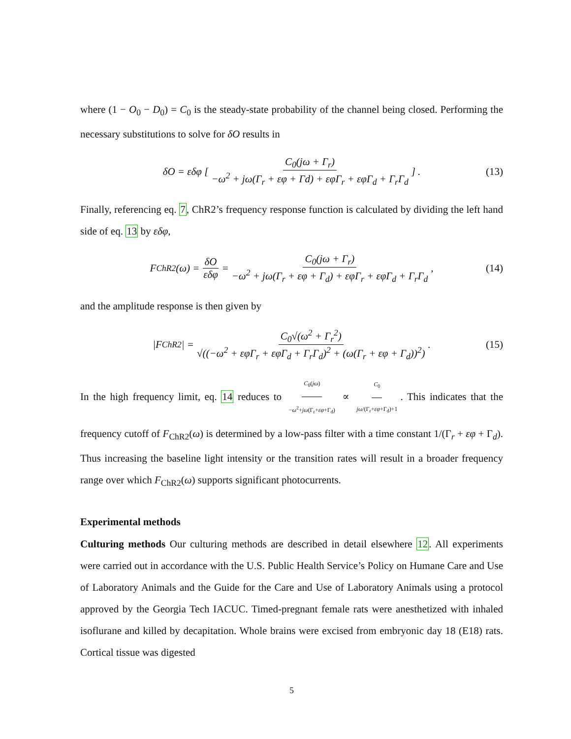where (1 − O<sub>0</sub> − D<sub>0</sub>) = C<sub>0</sub> is the steady-state probability of the channel being closed. Performing the necessary substitutions to solve for δO results in
δO = εδφ [ C<sub>0</sub>(jω + Γ<sub>r</sub>) −ω<sup>2</sup> + jω(Γ<sub>r</sub> + εφ + Γd) + εφΓ<sub>r</sub> + εφΓ<sub>d</sub> + Γ<sub>r</sub>Γ<sub>d</sub> ] . (13)
Finally, referencing eq. 7, ChR2’s frequency response function is calculated by dividing the left hand side of eq. 13 by εδφ,
F<sub>ChR2</sub>(ω) = δO εδφ = C<sub>0</sub>(jω + Γ<sub>r</sub>) −ω<sup>2</sup> + jω(Γ<sub>r</sub> + εφ + Γ<sub>d</sub>) + εφΓ<sub>r</sub> + εφΓ<sub>d</sub> + Γ<sub>r</sub>Γ<sub>d</sub>, (14)
and the amplitude response is then given by
|F<sub>ChR2</sub>| = C<sub>0</sub>√(ω<sup>2</sup> + Γ<sub>r</sub><sup>2</sup>) √((−ω<sup>2</sup> + εφΓ<sub>r</sub> + εφΓ<sub>d</sub> + Γ<sub>r</sub>Γ<sub>d</sub>)<sup>2</sup> + (ω(Γ<sub>r</sub> + εφ + Γ<sub>d</sub>))<sup>2</sup>). (15)
In the high frequency limit, eq. 14 reduces to C<sub>0</sub>(jω) −ω<sup>2</sup>+jω(Γ<sub>r</sub>+εφ+Γ<sub>d</sub>) ∝ C<sub>0</sub> jω/(Γ<sub>r</sub>+εφ+Γ<sub>d</sub>)+1. This indicates that the frequency cutoff of F<sub>ChR2</sub>(ω) is determined by a low-pass filter with a time constant 1/(Γ<sub>r</sub> + εφ + Γ<sub>d</sub>). Thus increasing the baseline light intensity or the transition rates will result in a broader frequency range over which F<sub>ChR2</sub>(ω) supports significant photocurrents.
Experimental methods
Culturing methods Our culturing methods are described in detail elsewhere 12. All experiments were carried out in accordance with the U.S. Public Health Service’s Policy on Humane Care and Use of Laboratory Animals and the Guide for the Care and Use of Laboratory Animals using a protocol approved by the Georgia Tech IACUC. Timed-pregnant female rats were anesthetized with inhaled isoflurane and killed by decapitation. Whole brains were excised from embryonic day 18 (E18) rats. Cortical tissue was digested
5